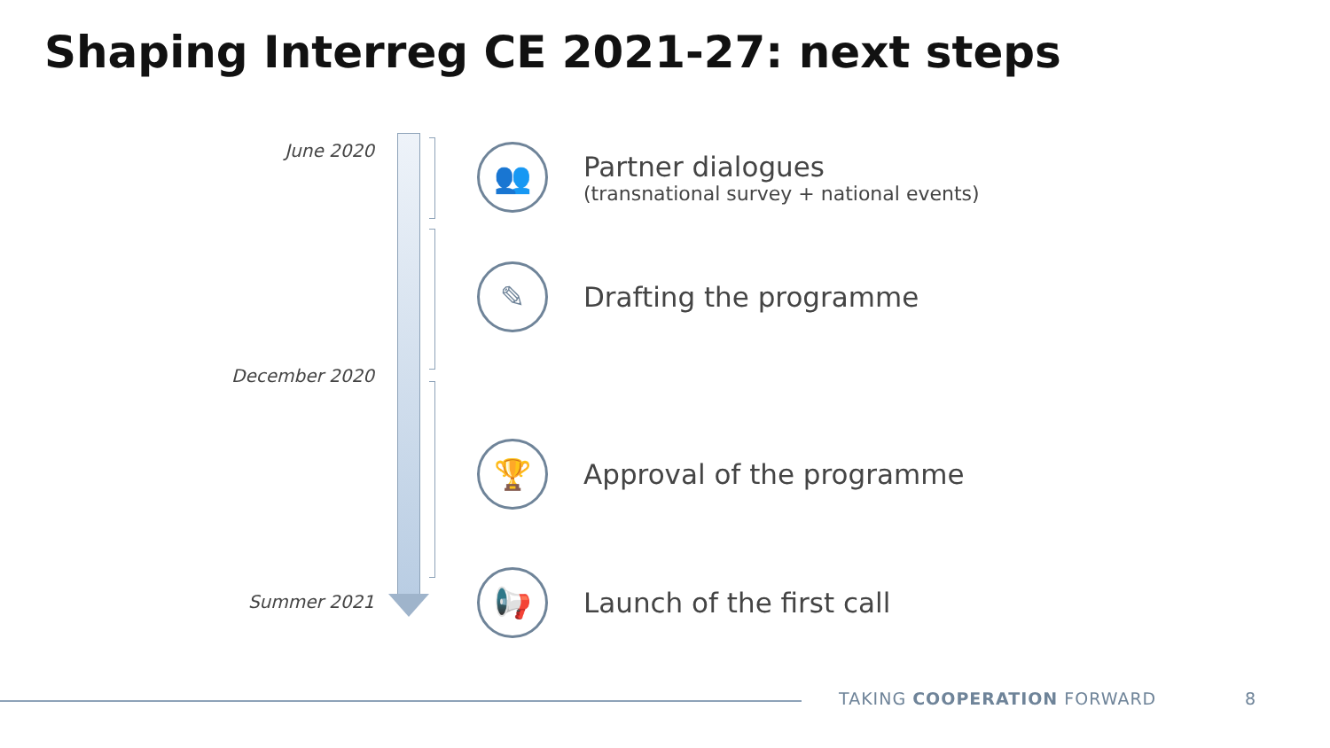Shaping Interreg CE 2021-27: next steps
June 2020
December 2020
Summer 2021
👥
Partner dialogues
(transnational survey + national events)
✎
Drafting the programme
🏆
Approval of the programme
📢
Launch of the first call
TAKING COOPERATION FORWARD 8